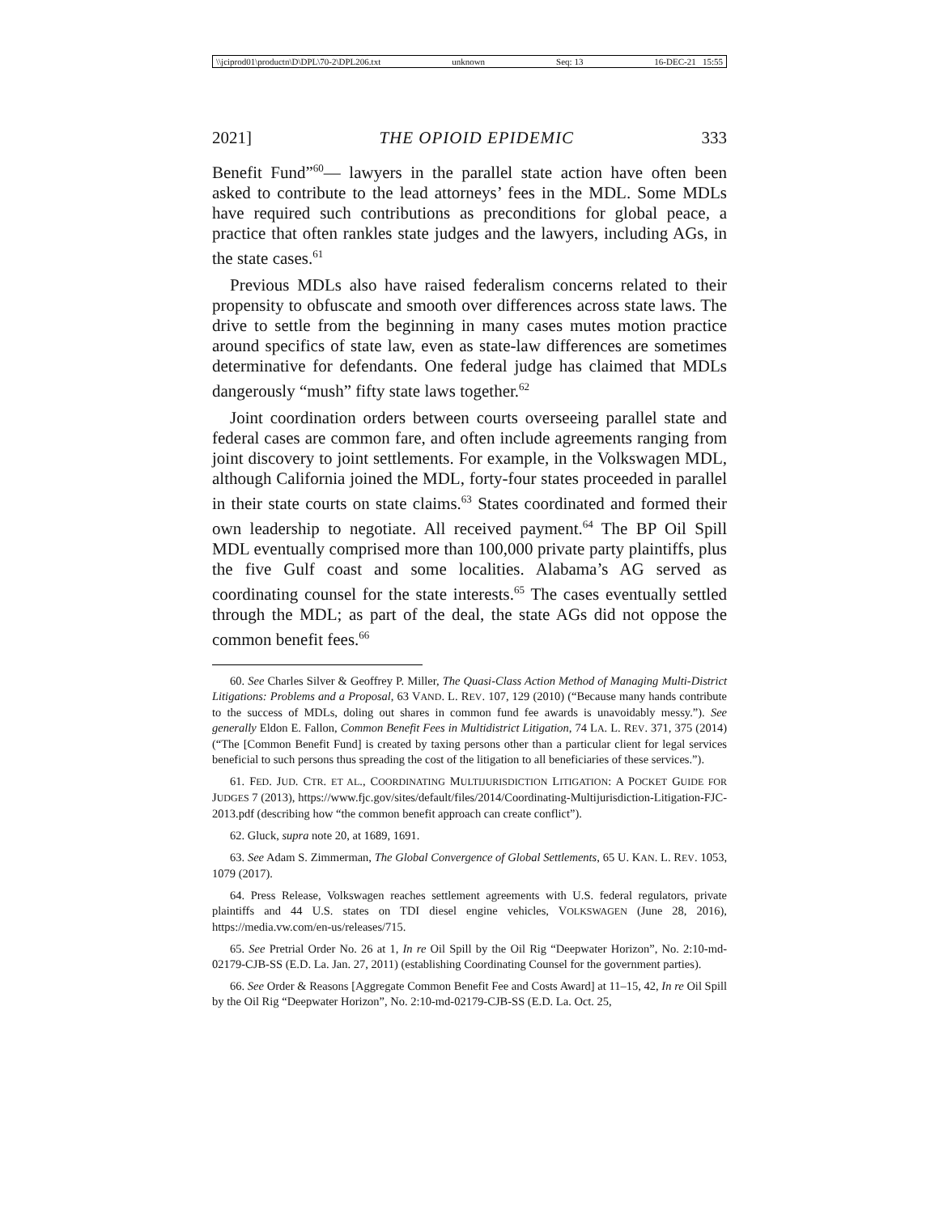\\jciprod01\productn\D\DPL\70-2\DPL206.txt unknown Seq: 13 16-DEC-21 15:55
2021] THE OPIOID EPIDEMIC 333
Benefit Fund”<sup>60</sup>— lawyers in the parallel state action have often been asked to contribute to the lead attorneys’ fees in the MDL. Some MDLs have required such contributions as preconditions for global peace, a practice that often rankles state judges and the lawyers, including AGs, in the state cases.<sup>61</sup>
Previous MDLs also have raised federalism concerns related to their propensity to obfuscate and smooth over differences across state laws. The drive to settle from the beginning in many cases mutes motion practice around specifics of state law, even as state-law differences are sometimes determinative for defendants. One federal judge has claimed that MDLs dangerously “mush” fifty state laws together.<sup>62</sup>
Joint coordination orders between courts overseeing parallel state and federal cases are common fare, and often include agreements ranging from joint discovery to joint settlements. For example, in the Volkswagen MDL, although California joined the MDL, forty-four states proceeded in parallel in their state courts on state claims.<sup>63</sup> States coordinated and formed their own leadership to negotiate. All received payment.<sup>64</sup> The BP Oil Spill MDL eventually comprised more than 100,000 private party plaintiffs, plus the five Gulf coast and some localities. Alabama’s AG served as coordinating counsel for the state interests.<sup>65</sup> The cases eventually settled through the MDL; as part of the deal, the state AGs did not oppose the common benefit fees.<sup>66</sup>
60. See Charles Silver & Geoffrey P. Miller, The Quasi-Class Action Method of Managing Multi-District Litigations: Problems and a Proposal, 63 VAND. L. REV. 107, 129 (2010) (“Because many hands contribute to the success of MDLs, doling out shares in common fund fee awards is unavoidably messy.”). See generally Eldon E. Fallon, Common Benefit Fees in Multidistrict Litigation, 74 LA. L. REV. 371, 375 (2014) (“The [Common Benefit Fund] is created by taxing persons other than a particular client for legal services beneficial to such persons thus spreading the cost of the litigation to all beneficiaries of these services.”).
61. FED. JUD. CTR. ET AL., COORDINATING MULTIJURISDICTION LITIGATION: A POCKET GUIDE FOR JUDGES 7 (2013), https://www.fjc.gov/sites/default/files/2014/Coordinating-Multijurisdiction-Litigation-FJC-2013.pdf (describing how “the common benefit approach can create conflict”).
62. Gluck, supra note 20, at 1689, 1691.
63. See Adam S. Zimmerman, The Global Convergence of Global Settlements, 65 U. KAN. L. REV. 1053, 1079 (2017).
64. Press Release, Volkswagen reaches settlement agreements with U.S. federal regulators, private plaintiffs and 44 U.S. states on TDI diesel engine vehicles, VOLKSWAGEN (June 28, 2016), https://media.vw.com/en-us/releases/715.
65. See Pretrial Order No. 26 at 1, In re Oil Spill by the Oil Rig “Deepwater Horizon”, No. 2:10-md-02179-CJB-SS (E.D. La. Jan. 27, 2011) (establishing Coordinating Counsel for the government parties).
66. See Order & Reasons [Aggregate Common Benefit Fee and Costs Award] at 11–15, 42, In re Oil Spill by the Oil Rig “Deepwater Horizon”, No. 2:10-md-02179-CJB-SS (E.D. La. Oct. 25,